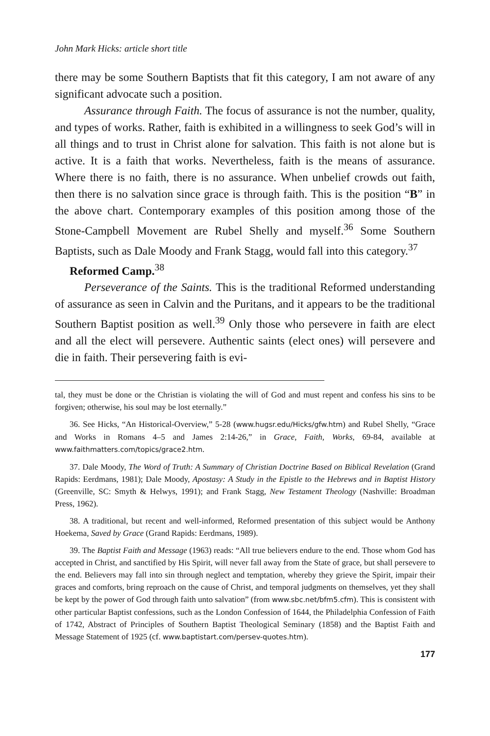John Mark Hicks: article short title
there may be some Southern Baptists that fit this category, I am not aware of any significant advocate such a position.
Assurance through Faith. The focus of assurance is not the number, quality, and types of works. Rather, faith is exhibited in a willingness to seek God’s will in all things and to trust in Christ alone for salvation. This faith is not alone but is active. It is a faith that works. Nevertheless, faith is the means of assurance. Where there is no faith, there is no assurance. When unbelief crowds out faith, then there is no salvation since grace is through faith. This is the position “B” in the above chart. Contemporary examples of this position among those of the Stone-Campbell Movement are Rubel Shelly and myself.<sup>36</sup> Some Southern Baptists, such as Dale Moody and Frank Stagg, would fall into this category.<sup>37</sup>
Reformed Camp.<sup>38</sup>
Perseverance of the Saints. This is the traditional Reformed understanding of assurance as seen in Calvin and the Puritans, and it appears to be the traditional Southern Baptist position as well.<sup>39</sup> Only those who persevere in faith are elect and all the elect will persevere. Authentic saints (elect ones) will persevere and die in faith. Their persevering faith is evi-
tal, they must be done or the Christian is violating the will of God and must repent and confess his sins to be forgiven; otherwise, his soul may be lost eternally.”
36. See Hicks, “An Historical-Overview,” 5-28 (www.hugsr.edu/Hicks/gfw.htm) and Rubel Shelly, “Grace and Works in Romans 4–5 and James 2:14-26,” in Grace, Faith, Works, 69-84, available at www.faithmatters.com/topics/grace2.htm.
37. Dale Moody, The Word of Truth: A Summary of Christian Doctrine Based on Biblical Revelation (Grand Rapids: Eerdmans, 1981); Dale Moody, Apostasy: A Study in the Epistle to the Hebrews and in Baptist History (Greenville, SC: Smyth & Helwys, 1991); and Frank Stagg, New Testament Theology (Nashville: Broadman Press, 1962).
38. A traditional, but recent and well-informed, Reformed presentation of this subject would be Anthony Hoekema, Saved by Grace (Grand Rapids: Eerdmans, 1989).
39. The Baptist Faith and Message (1963) reads: “All true believers endure to the end. Those whom God has accepted in Christ, and sanctified by His Spirit, will never fall away from the State of grace, but shall persevere to the end. Believers may fall into sin through neglect and temptation, whereby they grieve the Spirit, impair their graces and comforts, bring reproach on the cause of Christ, and temporal judgments on themselves, yet they shall be kept by the power of God through faith unto salvation” (from www.sbc.net/bfm5.cfm). This is consistent with other particular Baptist confessions, such as the London Confession of 1644, the Philadelphia Confession of Faith of 1742, Abstract of Principles of Southern Baptist Theological Seminary (1858) and the Baptist Faith and Message Statement of 1925 (cf. www.baptistart.com/persev-quotes.htm).
177